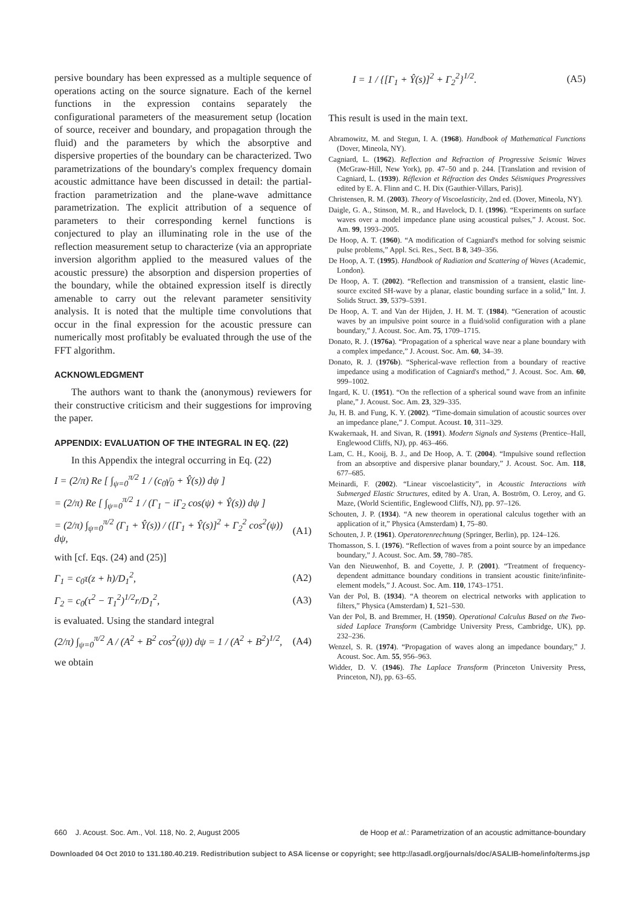persive boundary has been expressed as a multiple sequence of operations acting on the source signature. Each of the kernel functions in the expression contains separately the configurational parameters of the measurement setup (location of source, receiver and boundary, and propagation through the fluid) and the parameters by which the absorptive and dispersive properties of the boundary can be characterized. Two parametrizations of the boundary's complex frequency domain acoustic admittance have been discussed in detail: the partial-fraction parametrization and the plane-wave admittance parametrization. The explicit attribution of a sequence of parameters to their corresponding kernel functions is conjectured to play an illuminating role in the use of the reflection measurement setup to characterize (via an appropriate inversion algorithm applied to the measured values of the acoustic pressure) the absorption and dispersion properties of the boundary, while the obtained expression itself is directly amenable to carry out the relevant parameter sensitivity analysis. It is noted that the multiple time convolutions that occur in the final expression for the acoustic pressure can numerically most profitably be evaluated through the use of the FFT algorithm.
ACKNOWLEDGMENT
The authors want to thank the (anonymous) reviewers for their constructive criticism and their suggestions for improving the paper.
APPENDIX: EVALUATION OF THE INTEGRAL IN EQ. (22)
In this Appendix the integral occurring in Eq. (22)
I = (2/π) Re [ ∫<sub>ψ=0</sub><sup>π/2</sup> 1 / (c<sub>0</sub>γ̄<sub>0</sub> + Ŷ(s)) dψ ]
= (2/π) Re [ ∫<sub>ψ=0</sub><sup>π/2</sup> 1 / (Γ<sub>1</sub> − iΓ<sub>2</sub> cos(ψ) + Ŷ(s)) dψ ]
= (2/π) ∫<sub>ψ=0</sub><sup>π/2</sup> (Γ<sub>1</sub> + Ŷ(s)) / ([Γ<sub>1</sub> + Ŷ(s)]<sup>2</sup> + Γ<sub>2</sub><sup>2</sup> cos<sup>2</sup>(ψ)) dψ, (A1)
with [cf. Eqs. (24) and (25)]
Γ<sub>1</sub> = c<sub>0</sub>τ(z + h)/D<sub>1</sub><sup>2</sup>, (A2)
Γ<sub>2</sub> = c<sub>0</sub>(τ<sup>2</sup> − T<sub>1</sub><sup>2</sup>)<sup>1/2</sup>r/D<sub>1</sub><sup>2</sup>, (A3)
is evaluated. Using the standard integral
(2/π) ∫<sub>ψ=0</sub><sup>π/2</sup> A / (A<sup>2</sup> + B<sup>2</sup> cos<sup>2</sup>(ψ)) dψ = 1 / (A<sup>2</sup> + B<sup>2</sup>)<sup>1/2</sup>, (A4)
we obtain
I = 1 / {[Γ<sub>1</sub> + Ŷ(s)]<sup>2</sup> + Γ<sub>2</sub><sup>2</sup>}<sup>1/2</sup>. (A5)
This result is used in the main text.
Abramowitz, M. and Stegun, I. A. (1968). Handbook of Mathematical Functions (Dover, Mineola, NY).
Cagniard, L. (1962). Reflection and Refraction of Progressive Seismic Waves (McGraw-Hill, New York), pp. 47–50 and p. 244. [Translation and revision of Cagniard, L. (1939). Réflexion et Réfraction des Ondes Séismiques Progressives edited by E. A. Flinn and C. H. Dix (Gauthier-Villars, Paris)].
Christensen, R. M. (2003). Theory of Viscoelasticity, 2nd ed. (Dover, Mineola, NY).
Daigle, G. A., Stinson, M. R., and Havelock, D. I. (1996). “Experiments on surface waves over a model impedance plane using acoustical pulses,” J. Acoust. Soc. Am. 99, 1993–2005.
De Hoop, A. T. (1960). “A modification of Cagniard's method for solving seismic pulse problems,” Appl. Sci. Res., Sect. B 8, 349–356.
De Hoop, A. T. (1995). Handbook of Radiation and Scattering of Waves (Academic, London).
De Hoop, A. T. (2002). “Reflection and transmission of a transient, elastic line-source excited SH-wave by a planar, elastic bounding surface in a solid,” Int. J. Solids Struct. 39, 5379–5391.
De Hoop, A. T. and Van der Hijden, J. H. M. T. (1984). “Generation of acoustic waves by an impulsive point source in a fluid/solid configuration with a plane boundary,” J. Acoust. Soc. Am. 75, 1709–1715.
Donato, R. J. (1976a). “Propagation of a spherical wave near a plane boundary with a complex impedance,” J. Acoust. Soc. Am. 60, 34–39.
Donato, R. J. (1976b). “Spherical-wave reflection from a boundary of reactive impedance using a modification of Cagniard's method,” J. Acoust. Soc. Am. 60, 999–1002.
Ingard, K. U. (1951). “On the reflection of a spherical sound wave from an infinite plane,” J. Acoust. Soc. Am. 23, 329–335.
Ju, H. B. and Fung, K. Y. (2002). “Time-domain simulation of acoustic sources over an impedance plane,” J. Comput. Acoust. 10, 311–329.
Kwakernaak, H. and Sivan, R. (1991). Modern Signals and Systems (Prentice–Hall, Englewood Cliffs, NJ), pp. 463–466.
Lam, C. H., Kooij, B. J., and De Hoop, A. T. (2004). “Impulsive sound reflection from an absorptive and dispersive planar boundary,” J. Acoust. Soc. Am. 118, 677–685.
Meinardi, F. (2002). “Linear viscoelasticity”, in Acoustic Interactions with Submerged Elastic Structures, edited by A. Uran, A. Boström, O. Leroy, and G. Maze, (World Scientific, Englewood Cliffs, NJ), pp. 97–126.
Schouten, J. P. (1934). “A new theorem in operational calculus together with an application of it,” Physica (Amsterdam) 1, 75–80.
Schouten, J. P. (1961). Operatorenrechnung (Springer, Berlin), pp. 124–126.
Thomasson, S. I. (1976). “Reflection of waves from a point source by an impedance boundary,” J. Acoust. Soc. Am. 59, 780–785.
Van den Nieuwenhof, B. and Coyette, J. P. (2001). “Treatment of frequency-dependent admittance boundary conditions in transient acoustic finite/infinite-element models,” J. Acoust. Soc. Am. 110, 1743–1751.
Van der Pol, B. (1934). “A theorem on electrical networks with application to filters,” Physica (Amsterdam) 1, 521–530.
Van der Pol, B. and Bremmer, H. (1950). Operational Calculus Based on the Two-sided Laplace Transform (Cambridge University Press, Cambridge, UK), pp. 232–236.
Wenzel, S. R. (1974). “Propagation of waves along an impedance boundary,” J. Acoust. Soc. Am. 55, 956–963.
Widder, D. V. (1946). The Laplace Transform (Princeton University Press, Princeton, NJ), pp. 63–65.
660 J. Acoust. Soc. Am., Vol. 118, No. 2, August 2005 de Hoop et al.: Parametrization of an acoustic admittance-boundary
Downloaded 04 Oct 2010 to 131.180.40.219. Redistribution subject to ASA license or copyright; see http://asadl.org/journals/doc/ASALIB-home/info/terms.jsp